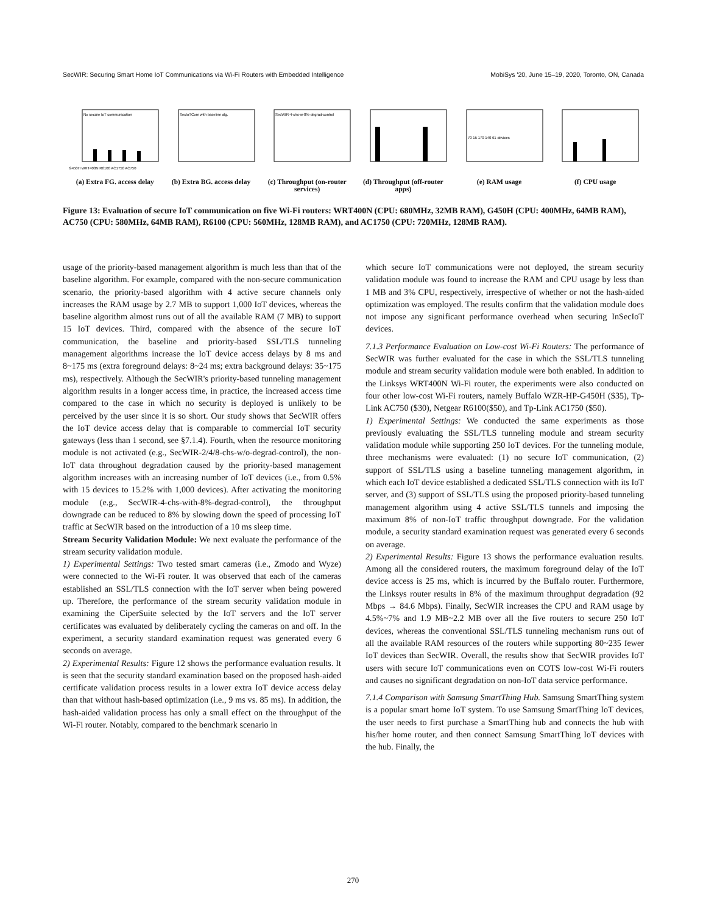SecWIR: Securing Smart Home IoT Communications via Wi-Fi Routers with Embedded Intelligence MobiSys '20, June 15–19, 2020, Toronto, ON, Canada
No secure IoT communication
G450H WRT400N R6100 AC1750 AC750
(a) Extra FG. access delay
SecIoTCom with baseline alg.
(b) Extra BG. access delay
SecWIR-4-chs-w-8%-degrad-control
(c) Throughput (on-router services)
(d) Throughput (off-router apps)
70 15 170 140 61 devices
(e) RAM usage
(f) CPU usage
Figure 13: Evaluation of secure IoT communication on five Wi-Fi routers: WRT400N (CPU: 680MHz, 32MB RAM), G450H (CPU: 400MHz, 64MB RAM), AC750 (CPU: 580MHz, 64MB RAM), R6100 (CPU: 560MHz, 128MB RAM), and AC1750 (CPU: 720MHz, 128MB RAM).
usage of the priority-based management algorithm is much less than that of the baseline algorithm. For example, compared with the non-secure communication scenario, the priority-based algorithm with 4 active secure channels only increases the RAM usage by 2.7 MB to support 1,000 IoT devices, whereas the baseline algorithm almost runs out of all the available RAM (7 MB) to support 15 IoT devices. Third, compared with the absence of the secure IoT communication, the baseline and priority-based SSL/TLS tunneling management algorithms increase the IoT device access delays by 8 ms and 8~175 ms (extra foreground delays: 8~24 ms; extra background delays: 35~175 ms), respectively. Although the SecWIR's priority-based tunneling management algorithm results in a longer access time, in practice, the increased access time compared to the case in which no security is deployed is unlikely to be perceived by the user since it is so short. Our study shows that SecWIR offers the IoT device access delay that is comparable to commercial IoT security gateways (less than 1 second, see §7.1.4). Fourth, when the resource monitoring module is not activated (e.g., SecWIR-2/4/8-chs-w/o-degrad-control), the non-IoT data throughout degradation caused by the priority-based management algorithm increases with an increasing number of IoT devices (i.e., from 0.5% with 15 devices to 15.2% with 1,000 devices). After activating the monitoring module (e.g., SecWIR-4-chs-with-8%-degrad-control), the throughput downgrade can be reduced to 8% by slowing down the speed of processing IoT traffic at SecWIR based on the introduction of a 10 ms sleep time.
Stream Security Validation Module: We next evaluate the performance of the stream security validation module.
1) Experimental Settings: Two tested smart cameras (i.e., Zmodo and Wyze) were connected to the Wi-Fi router. It was observed that each of the cameras established an SSL/TLS connection with the IoT server when being powered up. Therefore, the performance of the stream security validation module in examining the CiperSuite selected by the IoT servers and the IoT server certificates was evaluated by deliberately cycling the cameras on and off. In the experiment, a security standard examination request was generated every 6 seconds on average.
2) Experimental Results: Figure 12 shows the performance evaluation results. It is seen that the security standard examination based on the proposed hash-aided certificate validation process results in a lower extra IoT device access delay than that without hash-based optimization (i.e., 9 ms vs. 85 ms). In addition, the hash-aided validation process has only a small effect on the throughput of the Wi-Fi router. Notably, compared to the benchmark scenario in
which secure IoT communications were not deployed, the stream security validation module was found to increase the RAM and CPU usage by less than 1 MB and 3% CPU, respectively, irrespective of whether or not the hash-aided optimization was employed. The results confirm that the validation module does not impose any significant performance overhead when securing InSecIoT devices.
7.1.3 Performance Evaluation on Low-cost Wi-Fi Routers: The performance of SecWIR was further evaluated for the case in which the SSL/TLS tunneling module and stream security validation module were both enabled. In addition to the Linksys WRT400N Wi-Fi router, the experiments were also conducted on four other low-cost Wi-Fi routers, namely Buffalo WZR-HP-G450H ($35), Tp-Link AC750 ($30), Netgear R6100($50), and Tp-Link AC1750 ($50).
1) Experimental Settings: We conducted the same experiments as those previously evaluating the SSL/TLS tunneling module and stream security validation module while supporting 250 IoT devices. For the tunneling module, three mechanisms were evaluated: (1) no secure IoT communication, (2) support of SSL/TLS using a baseline tunneling management algorithm, in which each IoT device established a dedicated SSL/TLS connection with its IoT server, and (3) support of SSL/TLS using the proposed priority-based tunneling management algorithm using 4 active SSL/TLS tunnels and imposing the maximum 8% of non-IoT traffic throughput downgrade. For the validation module, a security standard examination request was generated every 6 seconds on average.
2) Experimental Results: Figure 13 shows the performance evaluation results. Among all the considered routers, the maximum foreground delay of the IoT device access is 25 ms, which is incurred by the Buffalo router. Furthermore, the Linksys router results in 8% of the maximum throughput degradation (92 Mbps → 84.6 Mbps). Finally, SecWIR increases the CPU and RAM usage by 4.5%~7% and 1.9 MB~2.2 MB over all the five routers to secure 250 IoT devices, whereas the conventional SSL/TLS tunneling mechanism runs out of all the available RAM resources of the routers while supporting 80~235 fewer IoT devices than SecWIR. Overall, the results show that SecWIR provides IoT users with secure IoT communications even on COTS low-cost Wi-Fi routers and causes no significant degradation on non-IoT data service performance.
7.1.4 Comparison with Samsung SmartThing Hub. Samsung SmartThing system is a popular smart home IoT system. To use Samsung SmartThing IoT devices, the user needs to first purchase a SmartThing hub and connects the hub with his/her home router, and then connect Samsung SmartThing IoT devices with the hub. Finally, the
270